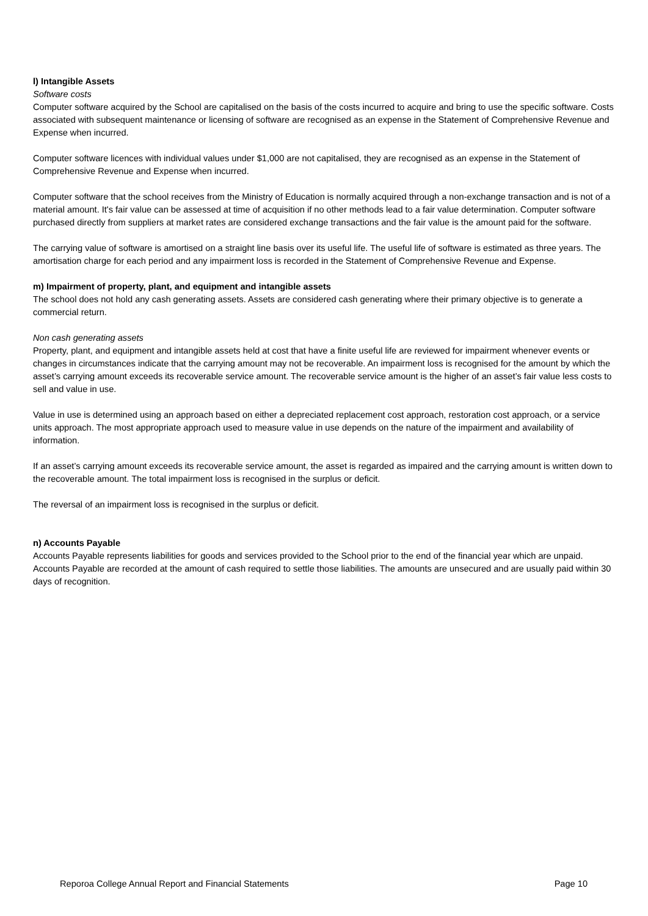l) Intangible Assets
Software costs
Computer software acquired by the School are capitalised on the basis of the costs incurred to acquire and bring to use the specific software. Costs associated with subsequent maintenance or licensing of software are recognised as an expense in the Statement of Comprehensive Revenue and Expense when incurred.
Computer software licences with individual values under $1,000 are not capitalised, they are recognised as an expense in the Statement of Comprehensive Revenue and Expense when incurred.
Computer software that the school receives from the Ministry of Education is normally acquired through a non-exchange transaction and is not of a material amount. It's fair value can be assessed at time of acquisition if no other methods lead to a fair value determination. Computer software purchased directly from suppliers at market rates are considered exchange transactions and the fair value is the amount paid for the software.
The carrying value of software is amortised on a straight line basis over its useful life. The useful life of software is estimated as three years. The amortisation charge for each period and any impairment loss is recorded in the Statement of Comprehensive Revenue and Expense.
m) Impairment of property, plant, and equipment and intangible assets
The school does not hold any cash generating assets. Assets are considered cash generating where their primary objective is to generate a commercial return.
Non cash generating assets
Property, plant, and equipment and intangible assets held at cost that have a finite useful life are reviewed for impairment whenever events or changes in circumstances indicate that the carrying amount may not be recoverable. An impairment loss is recognised for the amount by which the asset’s carrying amount exceeds its recoverable service amount. The recoverable service amount is the higher of an asset’s fair value less costs to sell and value in use.
Value in use is determined using an approach based on either a depreciated replacement cost approach, restoration cost approach, or a service units approach. The most appropriate approach used to measure value in use depends on the nature of the impairment and availability of information.
If an asset’s carrying amount exceeds its recoverable service amount, the asset is regarded as impaired and the carrying amount is written down to the recoverable amount. The total impairment loss is recognised in the surplus or deficit.
The reversal of an impairment loss is recognised in the surplus or deficit.
n) Accounts Payable
Accounts Payable represents liabilities for goods and services provided to the School prior to the end of the financial year which are unpaid. Accounts Payable are recorded at the amount of cash required to settle those liabilities. The amounts are unsecured and are usually paid within 30 days of recognition.
Reporoa College Annual Report and Financial Statements Page 10